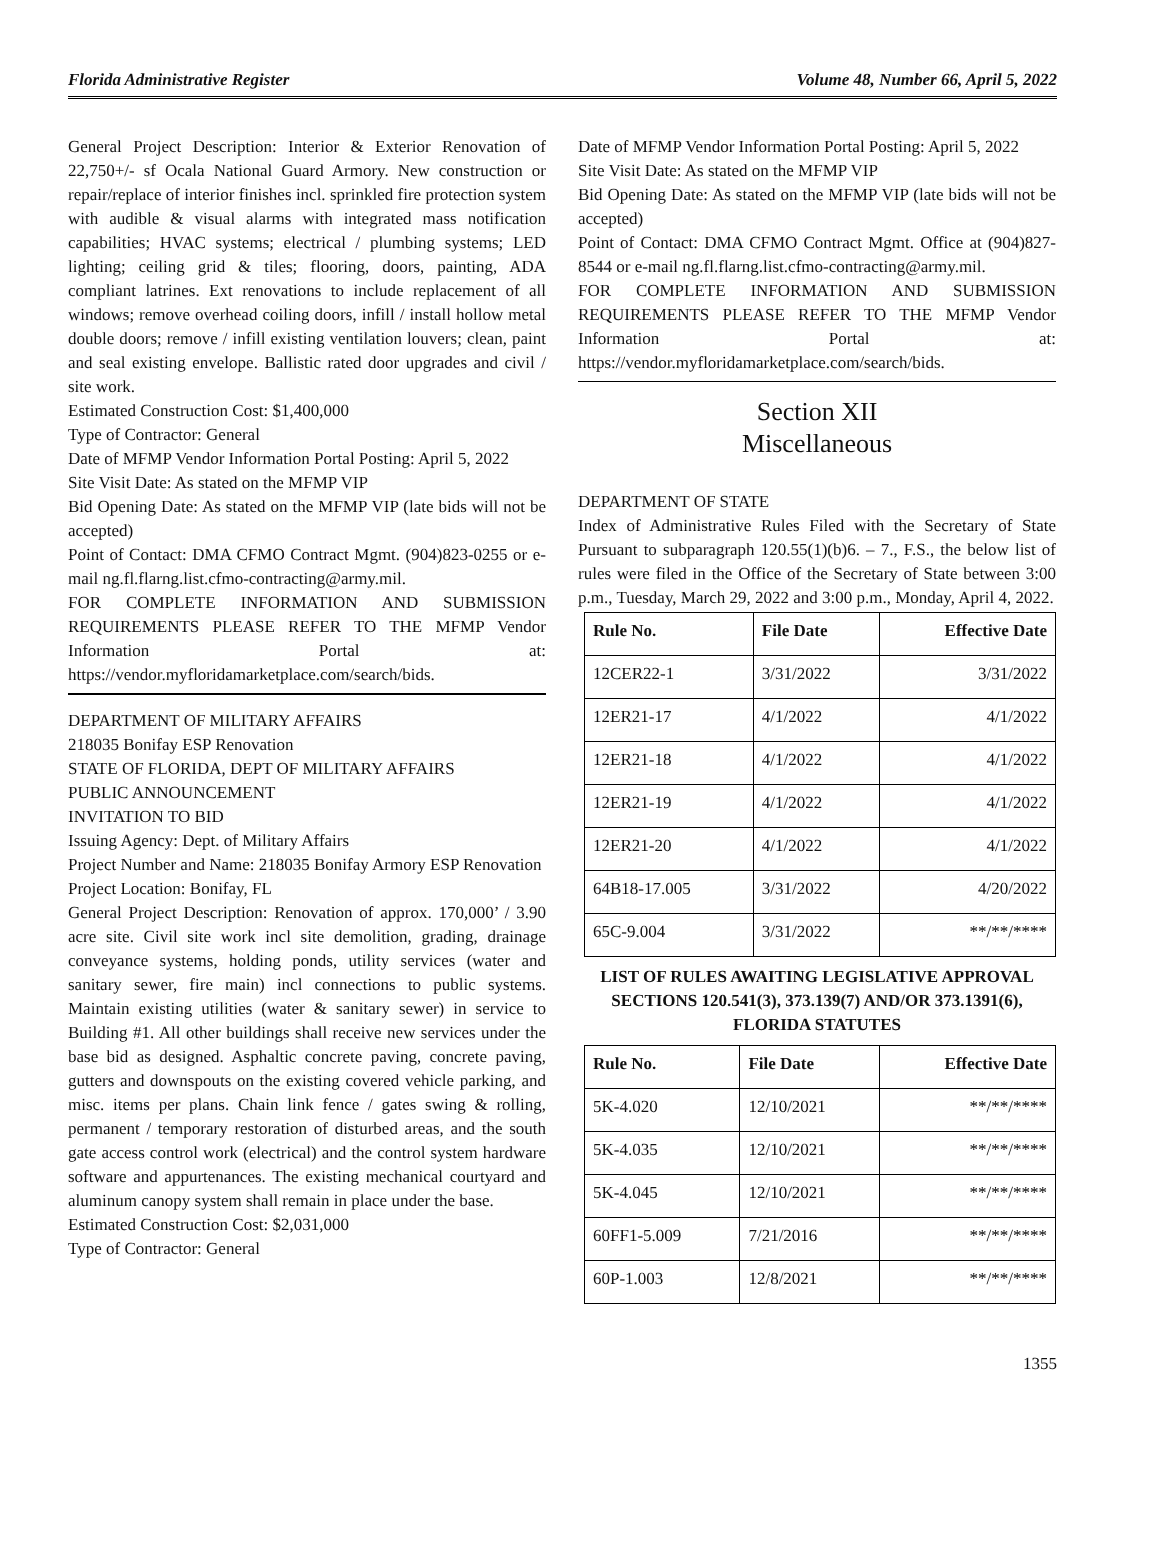Florida Administrative Register Volume 48, Number 66, April 5, 2022
General Project Description: Interior & Exterior Renovation of 22,750+/- sf Ocala National Guard Armory. New construction or repair/replace of interior finishes incl. sprinkled fire protection system with audible & visual alarms with integrated mass notification capabilities; HVAC systems; electrical / plumbing systems; LED lighting; ceiling grid & tiles; flooring, doors, painting, ADA compliant latrines. Ext renovations to include replacement of all windows; remove overhead coiling doors, infill / install hollow metal double doors; remove / infill existing ventilation louvers; clean, paint and seal existing envelope. Ballistic rated door upgrades and civil / site work.
Estimated Construction Cost: $1,400,000
Type of Contractor: General
Date of MFMP Vendor Information Portal Posting: April 5, 2022
Site Visit Date: As stated on the MFMP VIP
Bid Opening Date: As stated on the MFMP VIP (late bids will not be accepted)
Point of Contact: DMA CFMO Contract Mgmt. (904)823-0255 or e-mail ng.fl.flarng.list.cfmo-contracting@army.mil.
FOR COMPLETE INFORMATION AND SUBMISSION REQUIREMENTS PLEASE REFER TO THE MFMP Vendor Information Portal at: https://vendor.myfloridamarketplace.com/search/bids.
DEPARTMENT OF MILITARY AFFAIRS
218035 Bonifay ESP Renovation
STATE OF FLORIDA, DEPT OF MILITARY AFFAIRS
PUBLIC ANNOUNCEMENT
INVITATION TO BID
Issuing Agency: Dept. of Military Affairs
Project Number and Name: 218035 Bonifay Armory ESP Renovation
Project Location: Bonifay, FL
General Project Description: Renovation of approx. 170,000’ / 3.90 acre site. Civil site work incl site demolition, grading, drainage conveyance systems, holding ponds, utility services (water and sanitary sewer, fire main) incl connections to public systems. Maintain existing utilities (water & sanitary sewer) in service to Building #1. All other buildings shall receive new services under the base bid as designed. Asphaltic concrete paving, concrete paving, gutters and downspouts on the existing covered vehicle parking, and misc. items per plans. Chain link fence / gates swing & rolling, permanent / temporary restoration of disturbed areas, and the south gate access control work (electrical) and the control system hardware software and appurtenances. The existing mechanical courtyard and aluminum canopy system shall remain in place under the base.
Estimated Construction Cost: $2,031,000
Type of Contractor: General
Date of MFMP Vendor Information Portal Posting: April 5, 2022
Site Visit Date: As stated on the MFMP VIP
Bid Opening Date: As stated on the MFMP VIP (late bids will not be accepted)
Point of Contact: DMA CFMO Contract Mgmt. Office at (904)827-8544 or e-mail ng.fl.flarng.list.cfmo-contracting@army.mil.
FOR COMPLETE INFORMATION AND SUBMISSION REQUIREMENTS PLEASE REFER TO THE MFMP Vendor Information Portal at: https://vendor.myfloridamarketplace.com/search/bids.
Section XII
Miscellaneous
DEPARTMENT OF STATE
Index of Administrative Rules Filed with the Secretary of State Pursuant to subparagraph 120.55(1)(b)6. – 7., F.S., the below list of rules were filed in the Office of the Secretary of State between 3:00 p.m., Tuesday, March 29, 2022 and 3:00 p.m., Monday, April 4, 2022.
| Rule No. | File Date | Effective Date |
| --- | --- | --- |
| 12CER22-1 | 3/31/2022 | 3/31/2022 |
| 12ER21-17 | 4/1/2022 | 4/1/2022 |
| 12ER21-18 | 4/1/2022 | 4/1/2022 |
| 12ER21-19 | 4/1/2022 | 4/1/2022 |
| 12ER21-20 | 4/1/2022 | 4/1/2022 |
| 64B18-17.005 | 3/31/2022 | 4/20/2022 |
| 65C-9.004 | 3/31/2022 | **/**/**** |
LIST OF RULES AWAITING LEGISLATIVE APPROVAL SECTIONS 120.541(3), 373.139(7) AND/OR 373.1391(6), FLORIDA STATUTES
| Rule No. | File Date | Effective Date |
| --- | --- | --- |
| 5K-4.020 | 12/10/2021 | **/**/**** |
| 5K-4.035 | 12/10/2021 | **/**/**** |
| 5K-4.045 | 12/10/2021 | **/**/**** |
| 60FF1-5.009 | 7/21/2016 | **/**/**** |
| 60P-1.003 | 12/8/2021 | **/**/**** |
1355